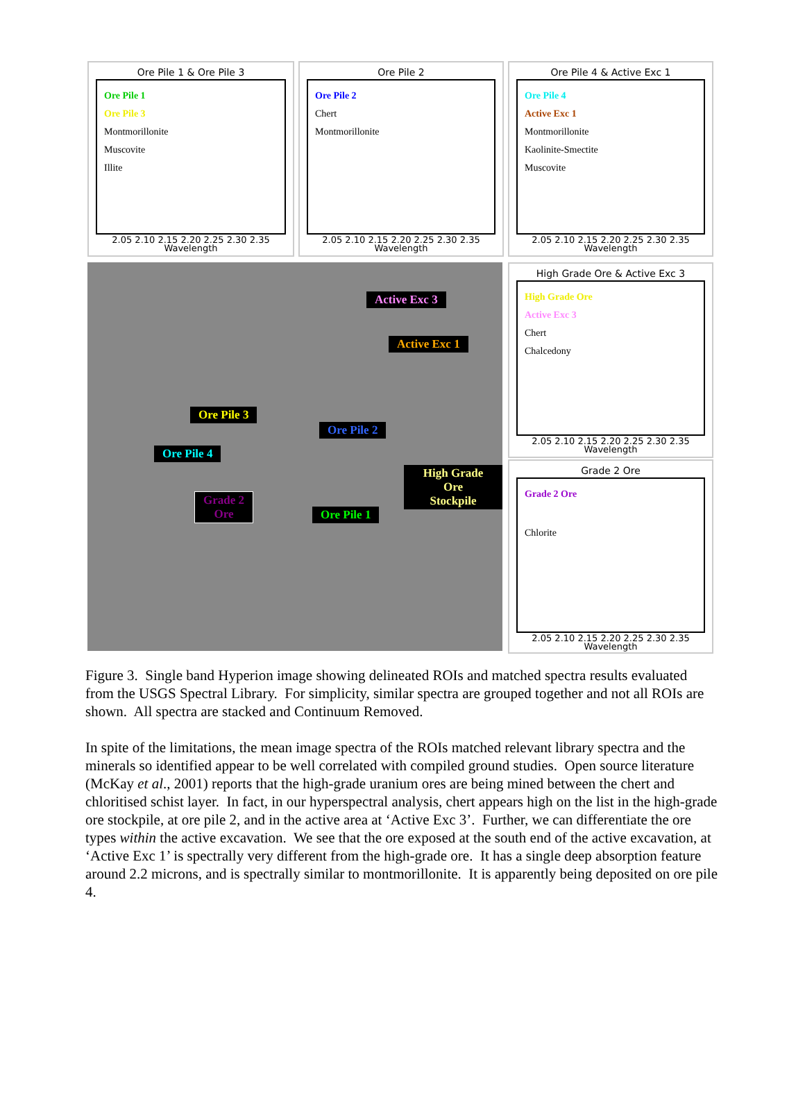Ore Pile 1 & Ore Pile 3
Ore Pile 1
Ore Pile 3
Montmorillonite
Muscovite
Illite
2.05 2.10 2.15 2.20 2.25 2.30 2.35
Wavelength
Ore Pile 2
Ore Pile 2
Chert
Montmorillonite
2.05 2.10 2.15 2.20 2.25 2.30 2.35
Wavelength
Ore Pile 4 & Active Exc 1
Ore Pile 4
Active Exc 1
Montmorillonite
Kaolinite-Smectite
Muscovite
2.05 2.10 2.15 2.20 2.25 2.30 2.35
Wavelength
Active Exc 3
Active Exc 1
Ore Pile 3
Ore Pile 2
Ore Pile 4
High Grade Ore
Stockpile
Grade 2
Ore Ore Pile 1
High Grade Ore & Active Exc 3
High Grade Ore
Active Exc 3
Chert
Chalcedony
2.05 2.10 2.15 2.20 2.25 2.30 2.35
Wavelength
Grade 2 Ore
Grade 2 Ore
Chlorite
2.05 2.10 2.15 2.20 2.25 2.30 2.35
Wavelength
Figure 3. Single band Hyperion image showing delineated ROIs and matched spectra results evaluated from the USGS Spectral Library. For simplicity, similar spectra are grouped together and not all ROIs are shown. All spectra are stacked and Continuum Removed.
In spite of the limitations, the mean image spectra of the ROIs matched relevant library spectra and the minerals so identified appear to be well correlated with compiled ground studies. Open source literature (McKay et al., 2001) reports that the high-grade uranium ores are being mined between the chert and chloritised schist layer. In fact, in our hyperspectral analysis, chert appears high on the list in the high-grade ore stockpile, at ore pile 2, and in the active area at ‘Active Exc 3’. Further, we can differentiate the ore types within the active excavation. We see that the ore exposed at the south end of the active excavation, at ‘Active Exc 1’ is spectrally very different from the high-grade ore. It has a single deep absorption feature around 2.2 microns, and is spectrally similar to montmorillonite. It is apparently being deposited on ore pile 4.